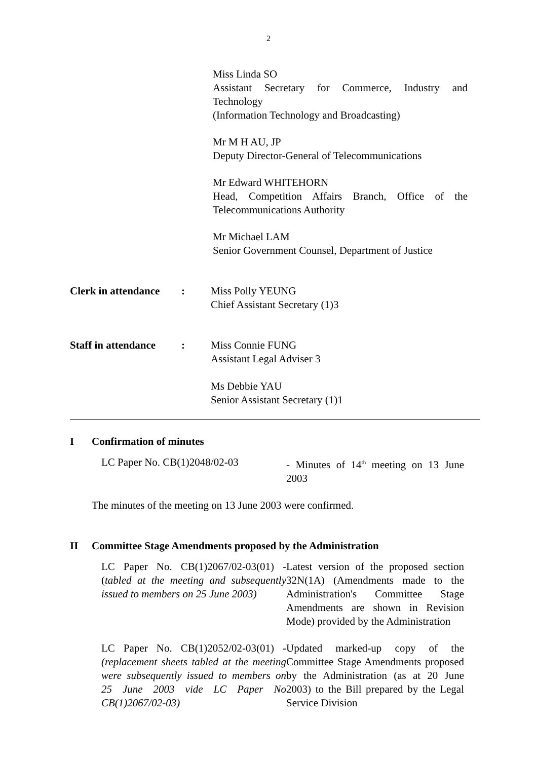2
Miss Linda SO
Assistant Secretary for Commerce, Industry and Technology
(Information Technology and Broadcasting)
Mr M H AU, JP
Deputy Director-General of Telecommunications
Mr Edward WHITEHORN
Head, Competition Affairs Branch, Office of the Telecommunications Authority
Mr Michael LAM
Senior Government Counsel, Department of Justice
Clerk in attendance
: Miss Polly YEUNG
Chief Assistant Secretary (1)3
Staff in attendance
: Miss Connie FUNG
Assistant Legal Adviser 3
Ms Debbie YAU
Senior Assistant Secretary (1)1
I Confirmation of minutes
LC Paper No. CB(1)2048/02-03 - Minutes of 14<sup>th</sup> meeting on 13 June 2003
The minutes of the meeting on 13 June 2003 were confirmed.
II Committee Stage Amendments proposed by the Administration
LC Paper No. CB(1)2067/02-03(01) - (tabled at the meeting and subsequently issued to members on 25 June 2003)
Latest version of the proposed section 32N(1A) (Amendments made to the Administration's Committee Stage Amendments are shown in Revision Mode) provided by the Administration
LC Paper No. CB(1)2052/02-03(01) - (replacement sheets tabled at the meeting were subsequently issued to members on 25 June 2003 vide LC Paper No CB(1)2067/02-03)
Updated marked-up copy of the Committee Stage Amendments proposed by the Administration (as at 20 June 2003) to the Bill prepared by the Legal Service Division